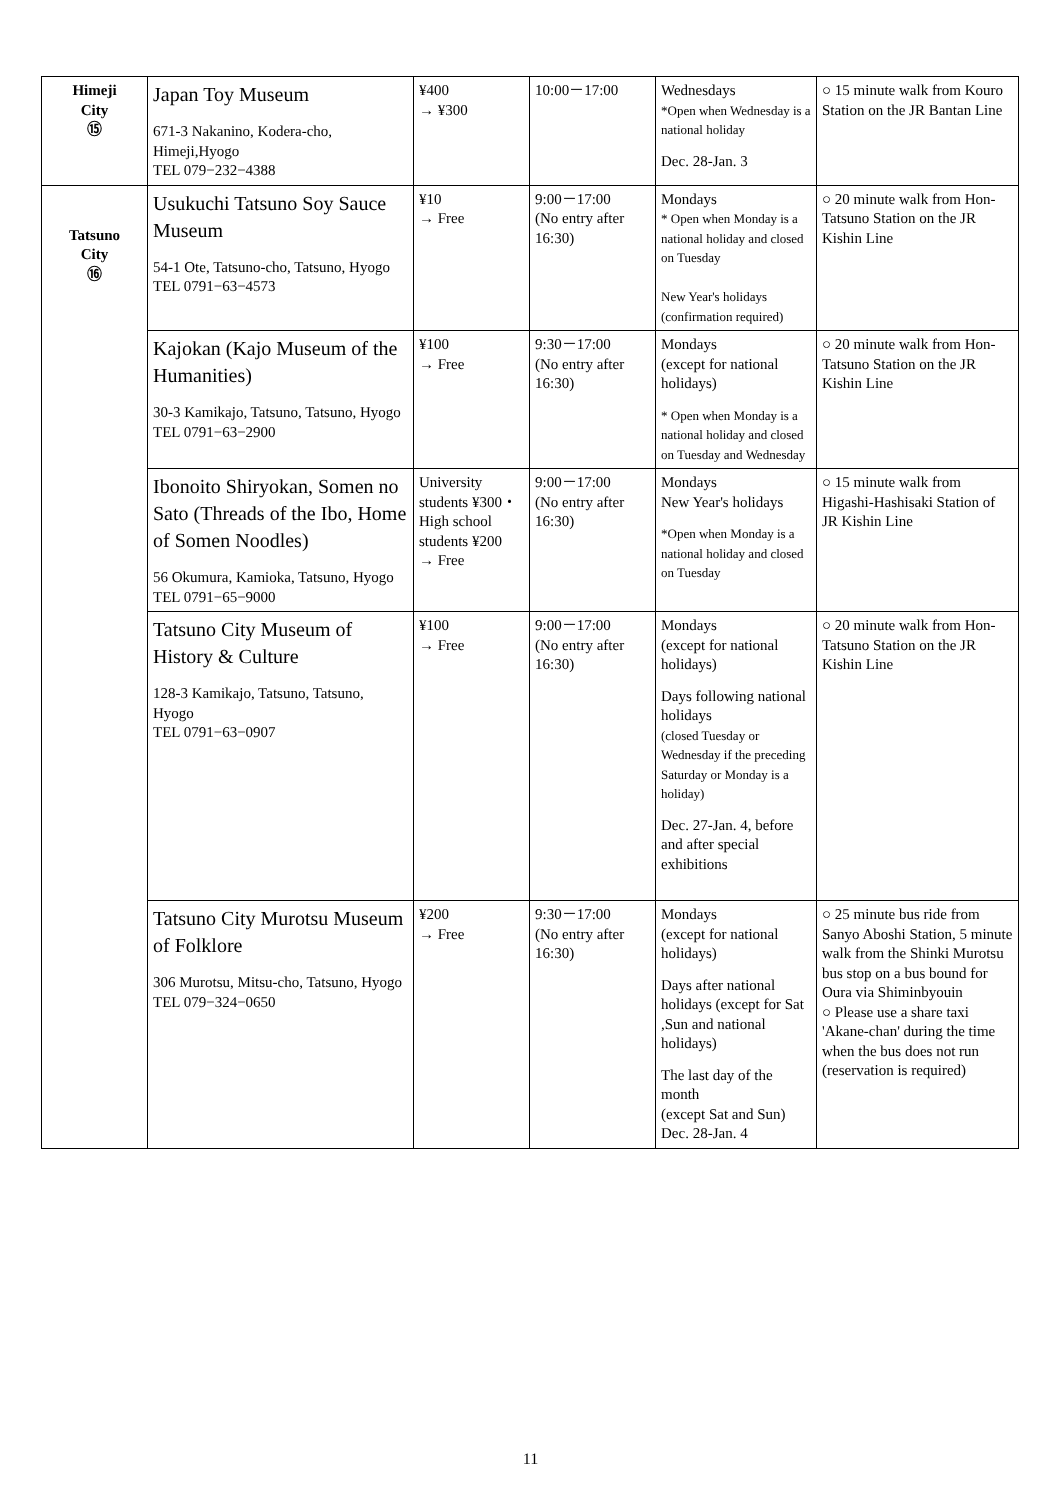| Himeji City ⑮ | Japan Toy Museum 671-3 Nakanino, Kodera-cho, Himeji,Hyogo TEL 079−232−4388 | ¥400 → ¥300 | 10:00－17:00 | Wednesdays *Open when Wednesday is a national holiday Dec. 28-Jan. 3 | ○ 15 minute walk from Kouro Station on the JR Bantan Line |
| Tatsuno City ⑯ | Usukuchi Tatsuno Soy Sauce Museum 54-1 Ote, Tatsuno-cho, Tatsuno, Hyogo TEL 0791−63−4573 | ¥10 → Free | 9:00－17:00 (No entry after 16:30) | Mondays * Open when Monday is a national holiday and closed on Tuesday New Year's holidays (confirmation required) | ○ 20 minute walk from Hon-Tatsuno Station on the JR Kishin Line |
| | Kajokan (Kajo Museum of the Humanities) 30-3 Kamikajo, Tatsuno, Tatsuno, Hyogo TEL 0791−63−2900 | ¥100 → Free | 9:30－17:00 (No entry after 16:30) | Mondays (except for national holidays) * Open when Monday is a national holiday and closed on Tuesday and Wednesday | ○ 20 minute walk from Hon-Tatsuno Station on the JR Kishin Line |
| | Ibonoito Shiryokan, Somen no Sato (Threads of the Ibo, Home of Somen Noodles) 56 Okumura, Kamioka, Tatsuno, Hyogo TEL 0791−65−9000 | University students ¥300・ High school students ¥200 → Free | 9:00－17:00 (No entry after 16:30) | Mondays New Year's holidays *Open when Monday is a national holiday and closed on Tuesday | ○ 15 minute walk from Higashi-Hashisaki Station of JR Kishin Line |
| | Tatsuno City Museum of History & Culture 128-3 Kamikajo, Tatsuno, Tatsuno, Hyogo TEL 0791−63−0907 | ¥100 → Free | 9:00－17:00 (No entry after 16:30) | Mondays (except for national holidays) Days following national holidays (closed Tuesday or Wednesday if the preceding Saturday or Monday is a holiday) Dec. 27-Jan. 4, before and after special exhibitions | ○ 20 minute walk from Hon-Tatsuno Station on the JR Kishin Line |
| | Tatsuno City Murotsu Museum of Folklore 306 Murotsu, Mitsu-cho, Tatsuno, Hyogo TEL 079−324−0650 | ¥200 → Free | 9:30－17:00 (No entry after 16:30) | Mondays (except for national holidays) Days after national holidays (except for Sat ,Sun and national holidays) The last day of the month (except Sat and Sun) Dec. 28-Jan. 4 | ○ 25 minute bus ride from Sanyo Aboshi Station, 5 minute walk from the Shinki Murotsu bus stop on a bus bound for Oura via Shiminbyouin ○ Please use a share taxi 'Akane-chan' during the time when the bus does not run (reservation is required) |
11